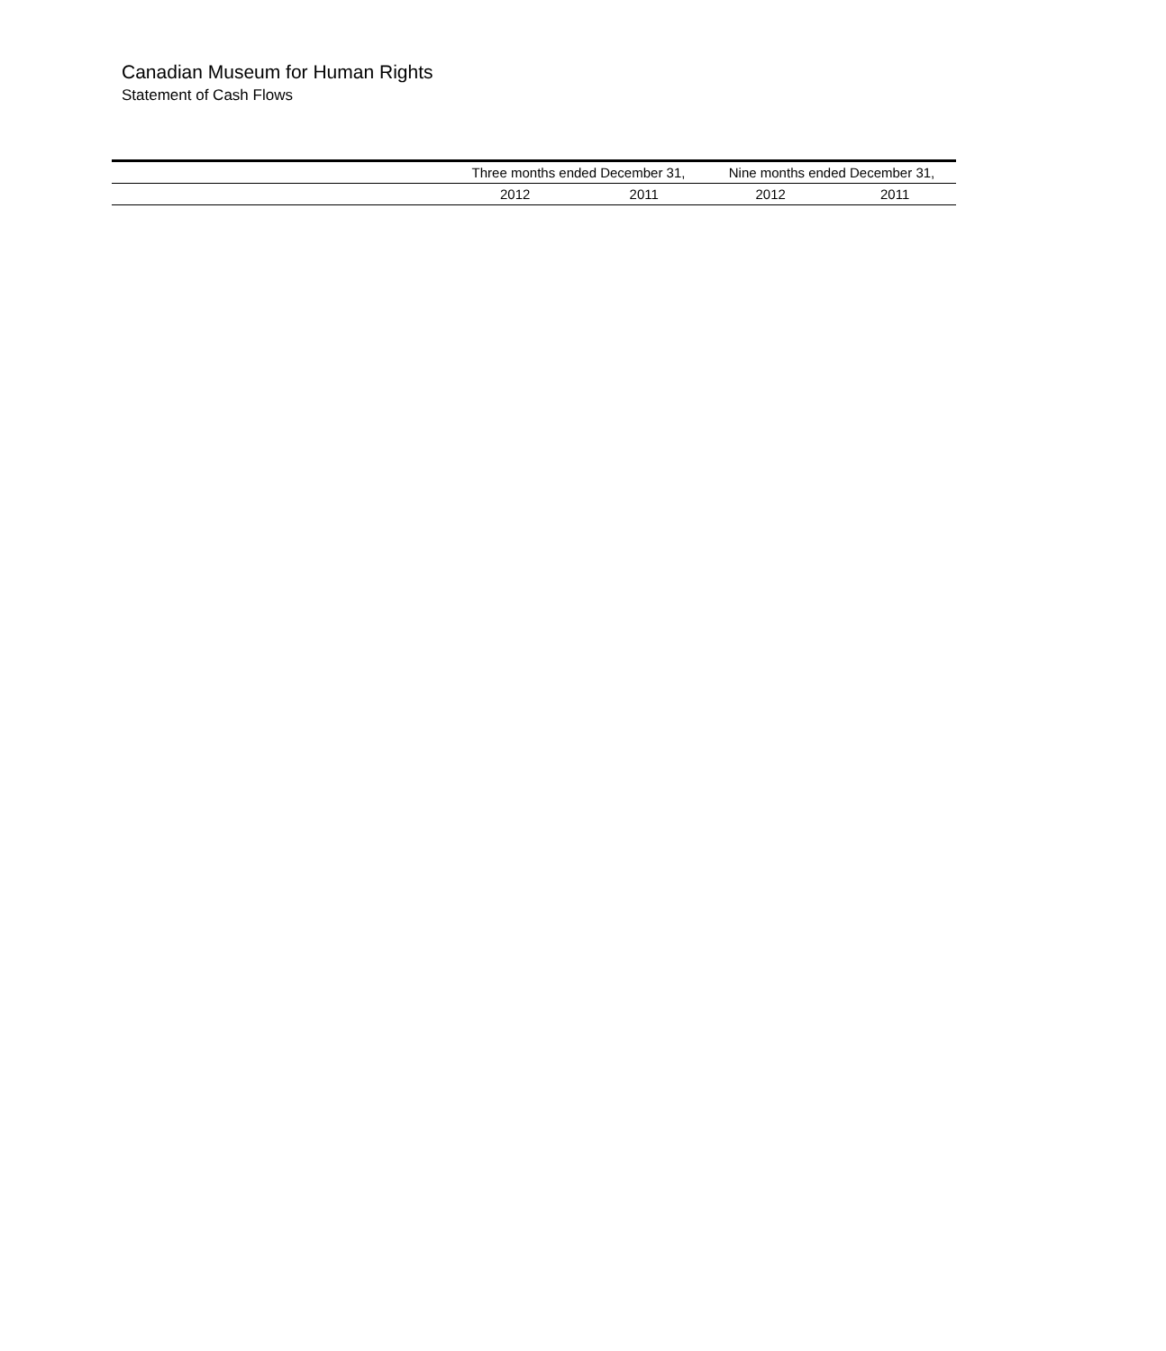Canadian Museum for Human Rights
Statement of Cash Flows
| | Three months ended December 31, | | Nine months ended December 31, | |
| --- | --- | --- | --- | --- |
| | 2012 | 2011 | 2012 | 2011 |